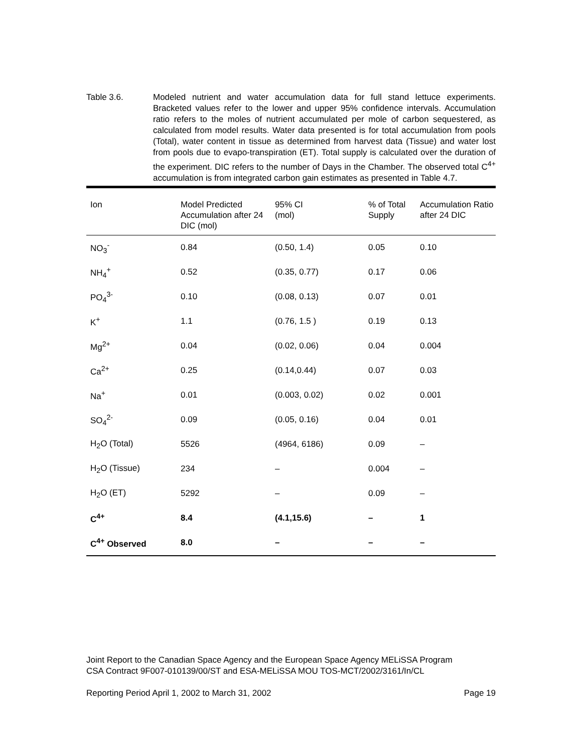Table 3.6. Modeled nutrient and water accumulation data for full stand lettuce experiments. Bracketed values refer to the lower and upper 95% confidence intervals. Accumulation ratio refers to the moles of nutrient accumulated per mole of carbon sequestered, as calculated from model results. Water data presented is for total accumulation from pools (Total), water content in tissue as determined from harvest data (Tissue) and water lost from pools due to evapo-transpiration (ET). Total supply is calculated over the duration of the experiment. DIC refers to the number of Days in the Chamber. The observed total C<sup>4+</sup> accumulation is from integrated carbon gain estimates as presented in Table 4.7.
| Ion | Model Predicted Accumulation after 24 DIC (mol) | 95% CI (mol) | % of Total Supply | Accumulation Ratio after 24 DIC |
| --- | --- | --- | --- | --- |
| NO<sub>3</sub><sup>-</sup> | 0.84 | (0.50, 1.4) | 0.05 | 0.10 |
| NH<sub>4</sub><sup>+</sup> | 0.52 | (0.35, 0.77) | 0.17 | 0.06 |
| PO<sub>4</sub><sup>3-</sup> | 0.10 | (0.08, 0.13) | 0.07 | 0.01 |
| K<sup>+</sup> | 1.1 | (0.76, 1.5 ) | 0.19 | 0.13 |
| Mg<sup>2+</sup> | 0.04 | (0.02, 0.06) | 0.04 | 0.004 |
| Ca<sup>2+</sup> | 0.25 | (0.14,0.44) | 0.07 | 0.03 |
| Na<sup>+</sup> | 0.01 | (0.003, 0.02) | 0.02 | 0.001 |
| SO<sub>4</sub><sup>2-</sup> | 0.09 | (0.05, 0.16) | 0.04 | 0.01 |
| H<sub>2</sub>O (Total) | 5526 | (4964, 6186) | 0.09 | – |
| H<sub>2</sub>O (Tissue) | 234 | – | 0.004 | – |
| H<sub>2</sub>O (ET) | 5292 | – | 0.09 | – |
| C<sup>4+</sup> | 8.4 | (4.1,15.6) | – | 1 |
| C<sup>4+</sup> Observed | 8.0 | – | – | – |
Joint Report to the Canadian Space Agency and the European Space Agency MELiSSA Program
CSA Contract 9F007-010139/00/ST and ESA-MELiSSA MOU TOS-MCT/2002/3161/In/CL
Reporting Period April 1, 2002 to March 31, 2002 Page 19